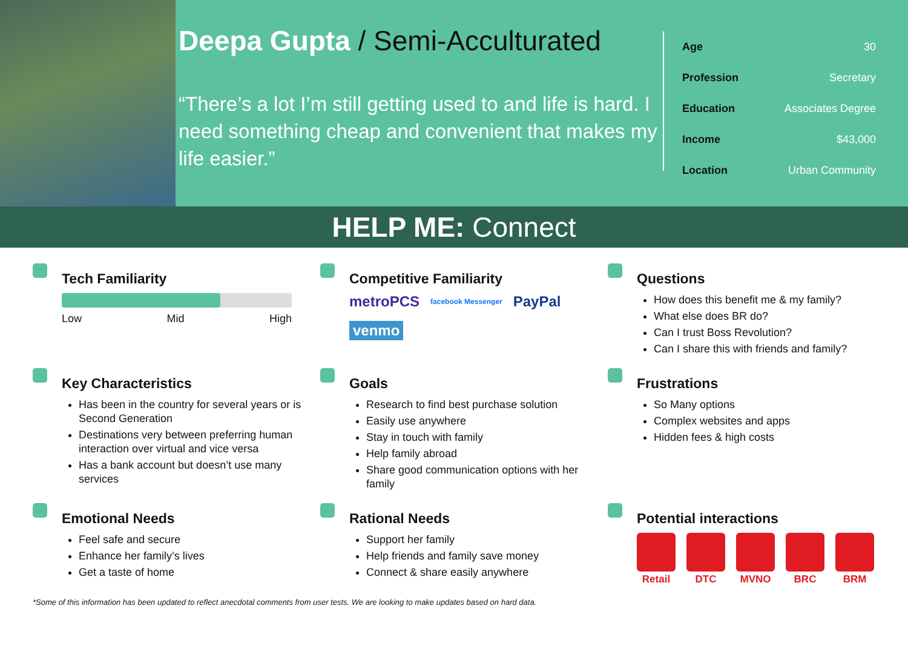Deepa Gupta / Semi-Acculturated
“There’s a lot I’m still getting used to and life is hard. I need something cheap and convenient that makes my life easier.”
Age 30
Profession Secretary
Education Associates Degree
Income $43,000
Location Urban Community
HELP ME: Connect
Tech Familiarity
Low Mid High
Competitive Familiarity
metroPCS facebook Messenger PayPal venmo
Questions
How does this benefit me & my family?
What else does BR do?
Can I trust Boss Revolution?
Can I share this with friends and family?
Key Characteristics
Has been in the country for several years or is Second Generation
Destinations very between preferring human interaction over virtual and vice versa
Has a bank account but doesn’t use many services
Goals
Research to find best purchase solution
Easily use anywhere
Stay in touch with family
Help family abroad
Share good communication options with her family
Frustrations
So Many options
Complex websites and apps
Hidden fees & high costs
Emotional Needs
Feel safe and secure
Enhance her family’s lives
Get a taste of home
Rational Needs
Support her family
Help friends and family save money
Connect & share easily anywhere
Potential interactions
Retail DTC MVNO BRC BRM
*Some of this information has been updated to reflect anecdotal comments from user tests. We are looking to make updates based on hard data.